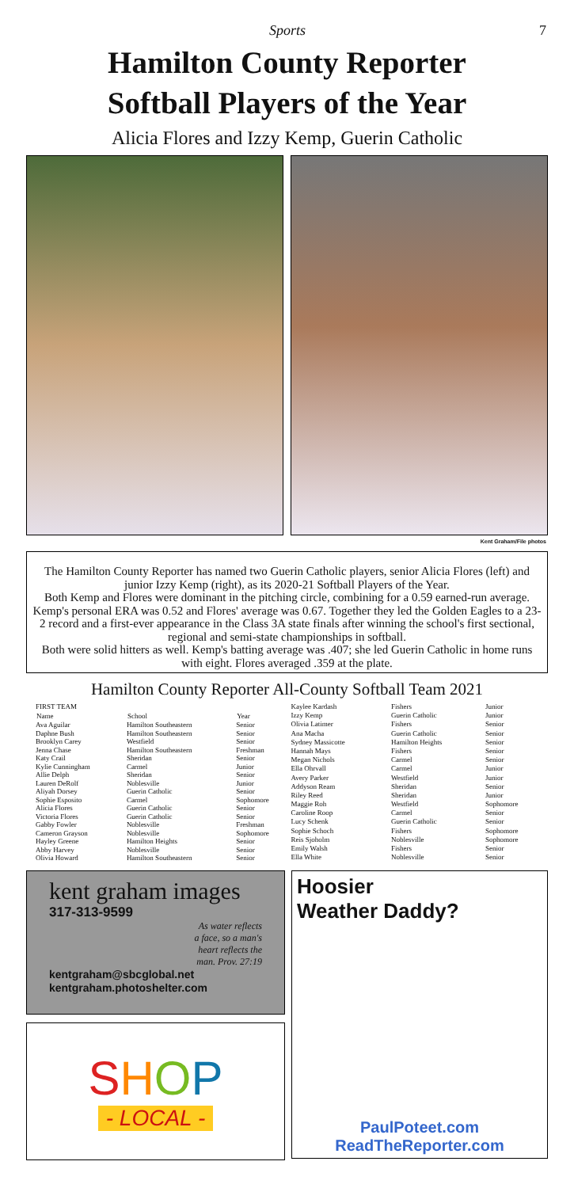Sports 7
Hamilton County Reporter
Softball Players of the Year
Alicia Flores and Izzy Kemp, Guerin Catholic
Kent Graham/File photos
The Hamilton County Reporter has named two Guerin Catholic players, senior Alicia Flores (left) and junior Izzy Kemp (right), as its 2020-21 Softball Players of the Year.
Both Kemp and Flores were dominant in the pitching circle, combining for a 0.59 earned-run average. Kemp's personal ERA was 0.52 and Flores' average was 0.67. Together they led the Golden Eagles to a 23-2 record and a first-ever appearance in the Class 3A state finals after winning the school's first sectional, regional and semi-state championships in softball.
Both were solid hitters as well. Kemp's batting average was .407; she led Guerin Catholic in home runs with eight. Flores averaged .359 at the plate.
Hamilton County Reporter All-County Softball Team 2021
| FIRST TEAM | | |
| Name | School | Year |
| Ava Aguilar | Hamilton Southeastern | Senior |
| Daphne Bush | Hamilton Southeastern | Senior |
| Brooklyn Carey | Westfield | Senior |
| Jenna Chase | Hamilton Southeastern | Freshman |
| Katy Crail | Sheridan | Senior |
| Kylie Cunningham | Carmel | Junior |
| Allie Delph | Sheridan | Senior |
| Lauren DeRolf | Noblesville | Junior |
| Aliyah Dorsey | Guerin Catholic | Senior |
| Sophie Esposito | Carmel | Sophomore |
| Alicia Flores | Guerin Catholic | Senior |
| Victoria Flores | Guerin Catholic | Senior |
| Gabby Fowler | Noblesville | Freshman |
| Cameron Grayson | Noblesville | Sophomore |
| Hayley Greene | Hamilton Heights | Senior |
| Abby Harvey | Noblesville | Senior |
| Olivia Howard | Hamilton Southeastern | Senior |
| Kaylee Kardash | Fishers | Junior |
| Izzy Kemp | Guerin Catholic | Junior |
| Olivia Latimer | Fishers | Senior |
| Ana Macha | Guerin Catholic | Senior |
| Sydney Massicotte | Hamilton Heights | Senior |
| Hannah Mays | Fishers | Senior |
| Megan Nichols | Carmel | Senior |
| Ella Ohrvall | Carmel | Junior |
| Avery Parker | Westfield | Junior |
| Addyson Ream | Sheridan | Senior |
| Riley Reed | Sheridan | Junior |
| Maggie Roh | Westfield | Sophomore |
| Caroline Roop | Carmel | Senior |
| Lucy Schenk | Guerin Catholic | Senior |
| Sophie Schoch | Fishers | Sophomore |
| Reis Sjoholm | Noblesville | Sophomore |
| Emily Walsh | Fishers | Senior |
| Ella White | Noblesville | Senior |
kent graham images
317-313-9599
As water reflects
a face, so a man's
heart reflects the
man. Prov. 27:19
kentgraham@sbcglobal.net
kentgraham.photoshelter.com
SHOP
- LOCAL -
Hoosier
Weather Daddy?
PaulPoteet.com
ReadTheReporter.com